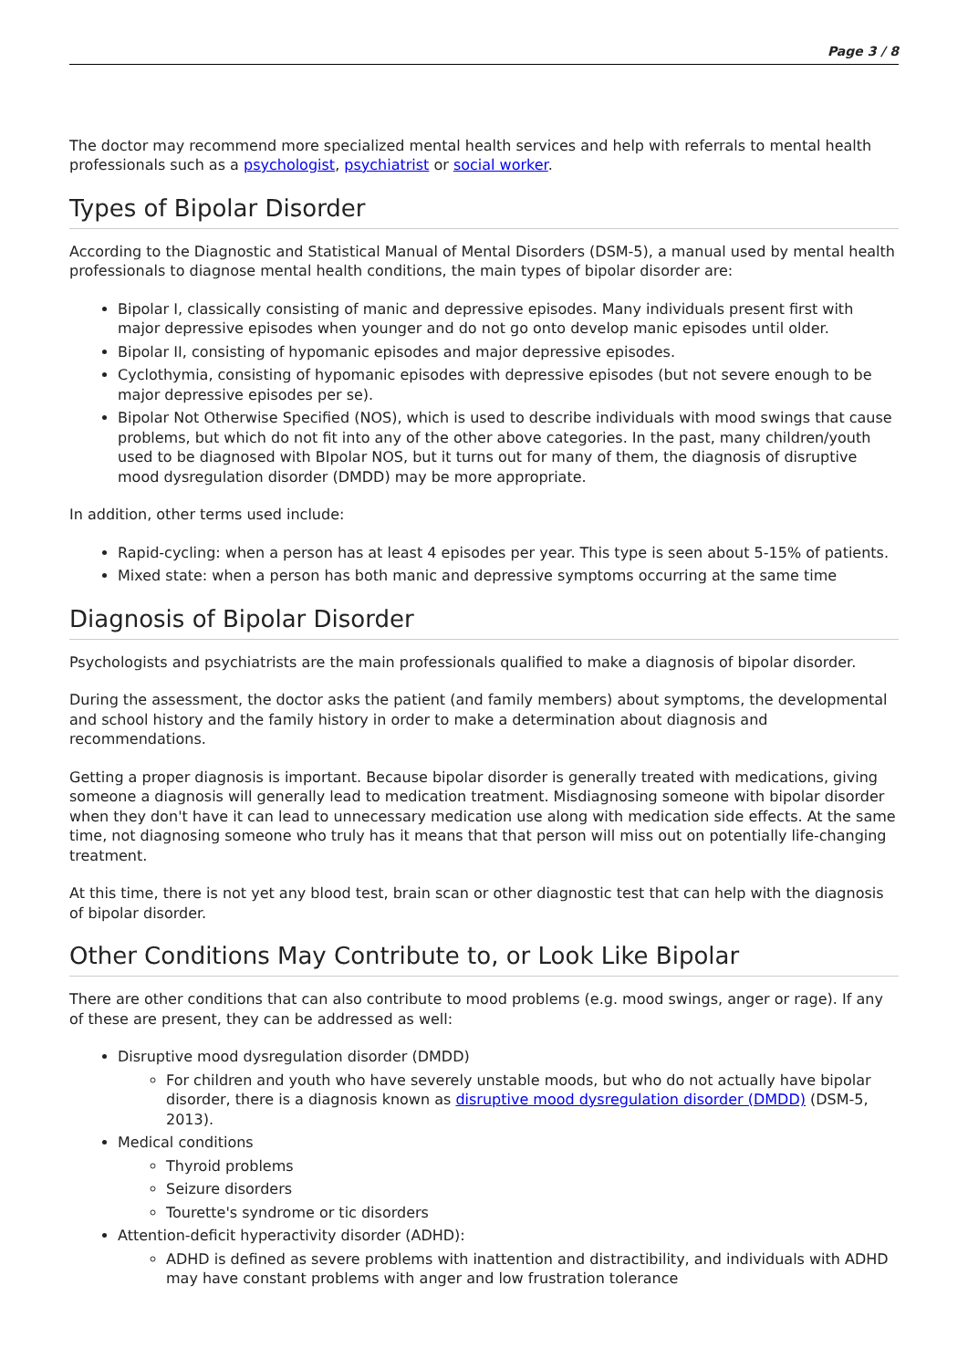Page 3 / 8
The doctor may recommend more specialized mental health services and help with referrals to mental health professionals such as a psychologist, psychiatrist or social worker.
Types of Bipolar Disorder
According to the Diagnostic and Statistical Manual of Mental Disorders (DSM-5), a manual used by mental health professionals to diagnose mental health conditions, the main types of bipolar disorder are:
Bipolar I, classically consisting of manic and depressive episodes. Many individuals present first with major depressive episodes when younger and do not go onto develop manic episodes until older.
Bipolar II, consisting of hypomanic episodes and major depressive episodes.
Cyclothymia, consisting of hypomanic episodes with depressive episodes (but not severe enough to be major depressive episodes per se).
Bipolar Not Otherwise Specified (NOS), which is used to describe individuals with mood swings that cause problems, but which do not fit into any of the other above categories. In the past, many children/youth used to be diagnosed with BIpolar NOS, but it turns out for many of them, the diagnosis of disruptive mood dysregulation disorder (DMDD) may be more appropriate.
In addition, other terms used include:
Rapid-cycling: when a person has at least 4 episodes per year. This type is seen about 5-15% of patients.
Mixed state: when a person has both manic and depressive symptoms occurring at the same time
Diagnosis of Bipolar Disorder
Psychologists and psychiatrists are the main professionals qualified to make a diagnosis of bipolar disorder.
During the assessment, the doctor asks the patient (and family members) about symptoms, the developmental and school history and the family history in order to make a determination about diagnosis and recommendations.
Getting a proper diagnosis is important. Because bipolar disorder is generally treated with medications, giving someone a diagnosis will generally lead to medication treatment. Misdiagnosing someone with bipolar disorder when they don't have it can lead to unnecessary medication use along with medication side effects. At the same time, not diagnosing someone who truly has it means that that person will miss out on potentially life-changing treatment.
At this time, there is not yet any blood test, brain scan or other diagnostic test that can help with the diagnosis of bipolar disorder.
Other Conditions May Contribute to, or Look Like Bipolar
There are other conditions that can also contribute to mood problems (e.g. mood swings, anger or rage). If any of these are present, they can be addressed as well:
Disruptive mood dysregulation disorder (DMDD)
For children and youth who have severely unstable moods, but who do not actually have bipolar disorder, there is a diagnosis known as disruptive mood dysregulation disorder (DMDD) (DSM-5, 2013).
Medical conditions
Thyroid problems
Seizure disorders
Tourette's syndrome or tic disorders
Attention-deficit hyperactivity disorder (ADHD):
ADHD is defined as severe problems with inattention and distractibility, and individuals with ADHD may have constant problems with anger and low frustration tolerance